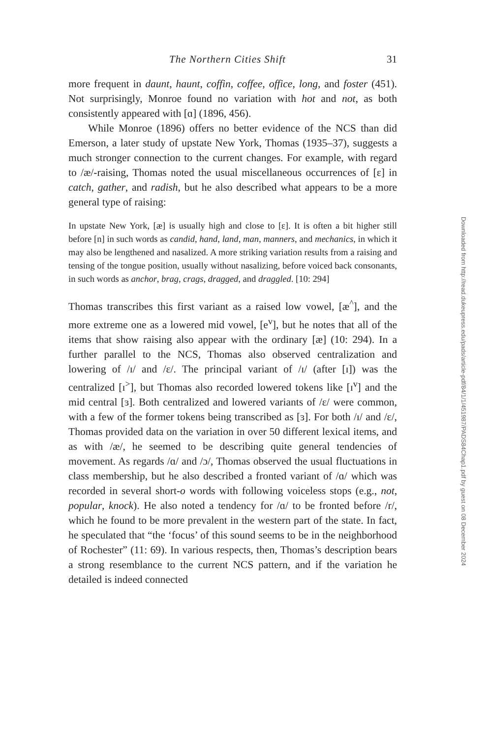The Northern Cities Shift 31
more frequent in daunt, haunt, coffin, coffee, office, long, and foster (451). Not surprisingly, Monroe found no variation with hot and not, as both consistently appeared with [ɑ] (1896, 456).
While Monroe (1896) offers no better evidence of the NCS than did Emerson, a later study of upstate New York, Thomas (1935–37), suggests a much stronger connection to the current changes. For example, with regard to /æ/-raising, Thomas noted the usual miscellaneous occurrences of [ɛ] in catch, gather, and radish, but he also described what appears to be a more general type of raising:
In upstate New York, [æ] is usually high and close to [ɛ]. It is often a bit higher still before [n] in such words as candid, hand, land, man, manners, and mechanics, in which it may also be lengthened and nasalized. A more striking variation results from a raising and tensing of the tongue position, usually without nasalizing, before voiced back consonants, in such words as anchor, brag, crags, dragged, and draggled. [10: 294]
Thomas transcribes this first variant as a raised low vowel, [æ<sup>^</sup>], and the more extreme one as a lowered mid vowel, [e<sup>v</sup>], but he notes that all of the items that show raising also appear with the ordinary [æ] (10: 294). In a further parallel to the NCS, Thomas also observed centralization and lowering of /ɪ/ and /ɛ/. The principal variant of /ɪ/ (after [ɪ]) was the centralized [ɪ<sup>></sup>], but Thomas also recorded lowered tokens like [ɪ<sup>v</sup>] and the mid central [ɜ]. Both centralized and lowered variants of /ɛ/ were common, with a few of the former tokens being transcribed as [ɜ]. For both /ɪ/ and /ɛ/, Thomas provided data on the variation in over 50 different lexical items, and as with /æ/, he seemed to be describing quite general tendencies of movement. As regards /ɑ/ and /ɔ/, Thomas observed the usual fluctuations in class membership, but he also described a fronted variant of /ɑ/ which was recorded in several short-o words with following voiceless stops (e.g., not, popular, knock). He also noted a tendency for /ɑ/ to be fronted before /r/, which he found to be more prevalent in the western part of the state. In fact, he speculated that “the ‘focus’ of this sound seems to be in the neighborhood of Rochester” (11: 69). In various respects, then, Thomas’s description bears a strong resemblance to the current NCS pattern, and if the variation he detailed is indeed connected
Downloaded from http://read.dukeupress.edu/pads/article-pdf/84/1/1/451987/PADS84Chap1.pdf by guest on 08 December 2024